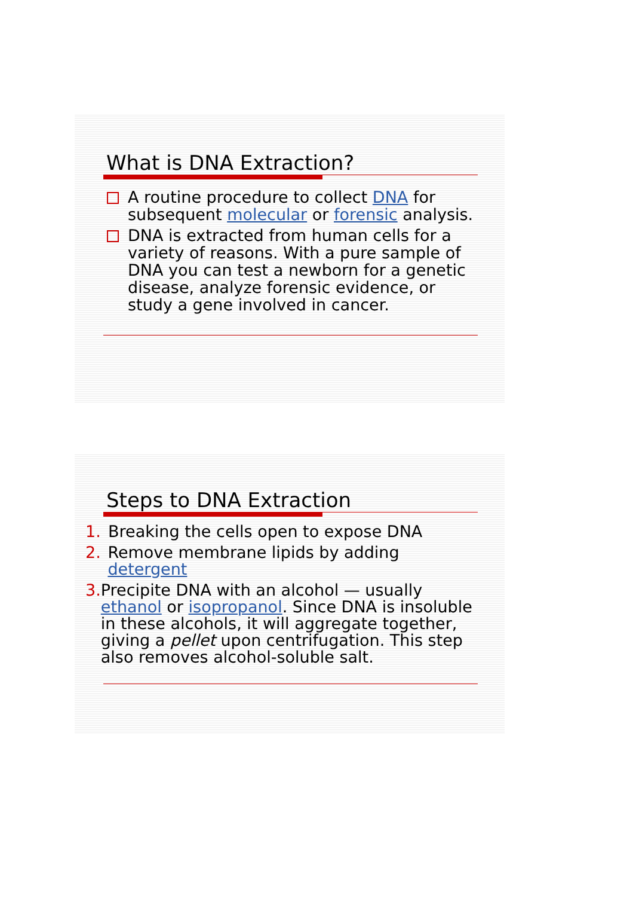What is DNA Extraction?
A routine procedure to collect DNA for subsequent molecular or forensic analysis.
DNA is extracted from human cells for a variety of reasons. With a pure sample of DNA you can test a newborn for a genetic disease, analyze forensic evidence, or study a gene involved in cancer.
Steps to DNA Extraction
1. Breaking the cells open to expose DNA
2. Remove membrane lipids by adding detergent
3. Precipite DNA with an alcohol — usually ethanol or isopropanol. Since DNA is insoluble in these alcohols, it will aggregate together, giving a pellet upon centrifugation. This step also removes alcohol-soluble salt.